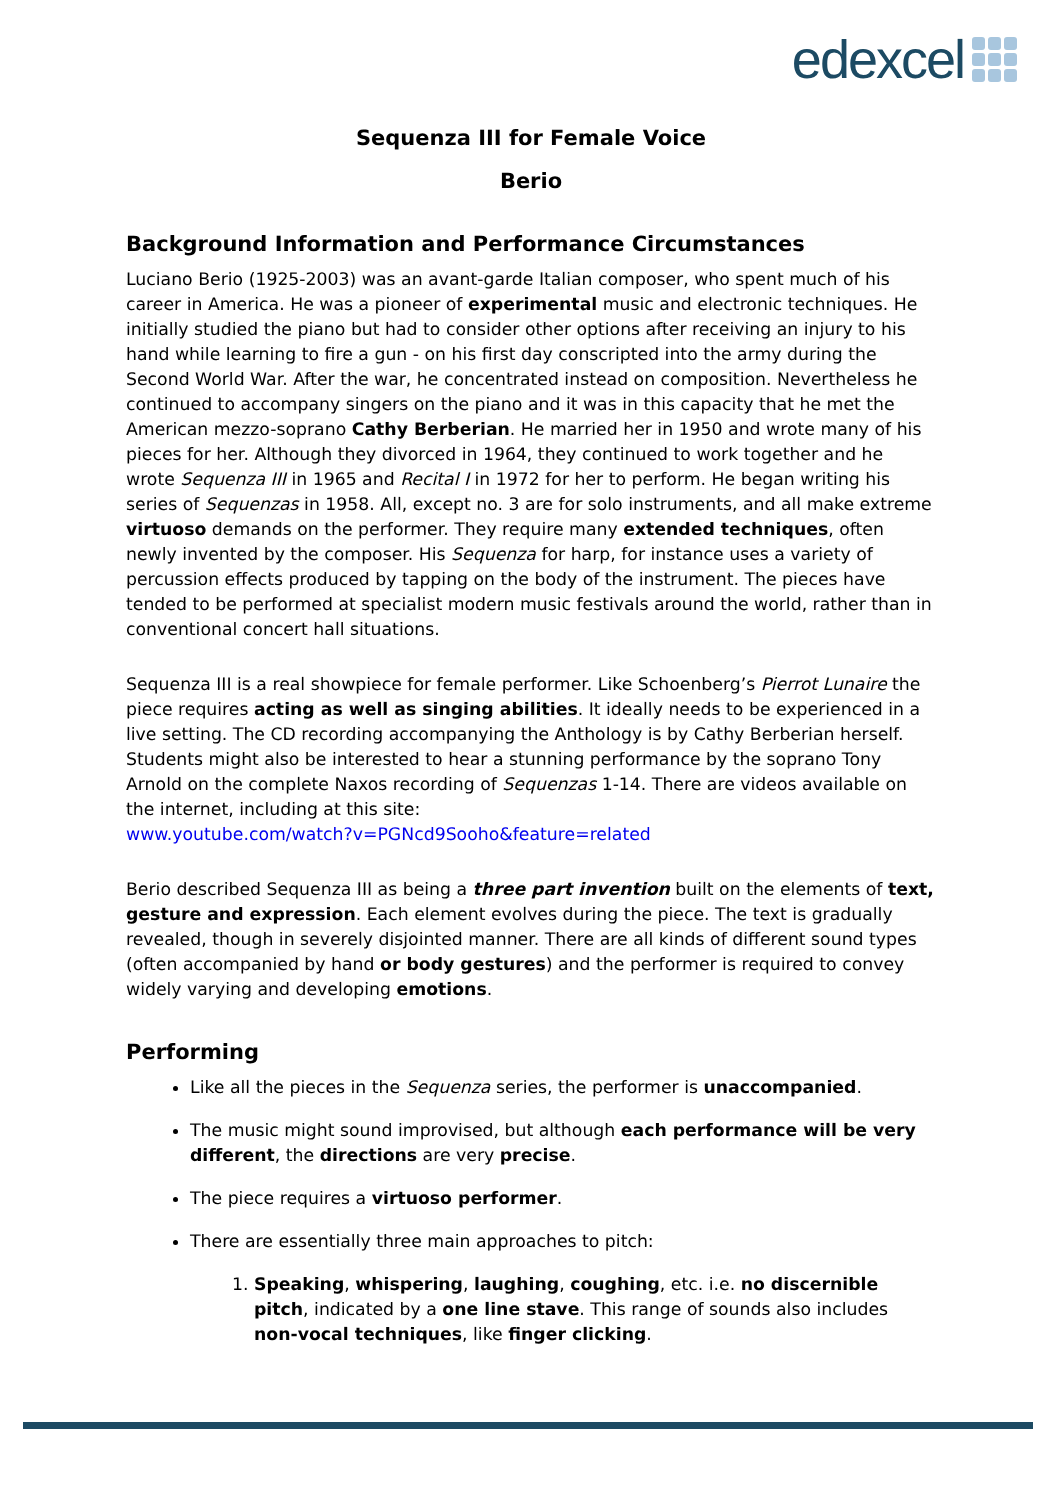edexcel
Sequenza III for Female Voice
Berio
Background Information and Performance Circumstances
Luciano Berio (1925-2003) was an avant-garde Italian composer, who spent much of his career in America. He was a pioneer of experimental music and electronic techniques. He initially studied the piano but had to consider other options after receiving an injury to his hand while learning to fire a gun - on his first day conscripted into the army during the Second World War. After the war, he concentrated instead on composition. Nevertheless he continued to accompany singers on the piano and it was in this capacity that he met the American mezzo-soprano Cathy Berberian. He married her in 1950 and wrote many of his pieces for her. Although they divorced in 1964, they continued to work together and he wrote Sequenza III in 1965 and Recital I in 1972 for her to perform. He began writing his series of Sequenzas in 1958. All, except no. 3 are for solo instruments, and all make extreme virtuoso demands on the performer. They require many extended techniques, often newly invented by the composer. His Sequenza for harp, for instance uses a variety of percussion effects produced by tapping on the body of the instrument. The pieces have tended to be performed at specialist modern music festivals around the world, rather than in conventional concert hall situations.
Sequenza III is a real showpiece for female performer. Like Schoenberg’s Pierrot Lunaire the piece requires acting as well as singing abilities. It ideally needs to be experienced in a live setting. The CD recording accompanying the Anthology is by Cathy Berberian herself. Students might also be interested to hear a stunning performance by the soprano Tony Arnold on the complete Naxos recording of Sequenzas 1-14. There are videos available on the internet, including at this site:
www.youtube.com/watch?v=PGNcd9Sooho&feature=related
Berio described Sequenza III as being a three part invention built on the elements of text, gesture and expression. Each element evolves during the piece. The text is gradually revealed, though in severely disjointed manner. There are all kinds of different sound types (often accompanied by hand or body gestures) and the performer is required to convey widely varying and developing emotions.
Performing
Like all the pieces in the Sequenza series, the performer is unaccompanied.
The music might sound improvised, but although each performance will be very different, the directions are very precise.
The piece requires a virtuoso performer.
There are essentially three main approaches to pitch:
1. Speaking, whispering, laughing, coughing, etc. i.e. no discernible pitch, indicated by a one line stave. This range of sounds also includes non-vocal techniques, like finger clicking.